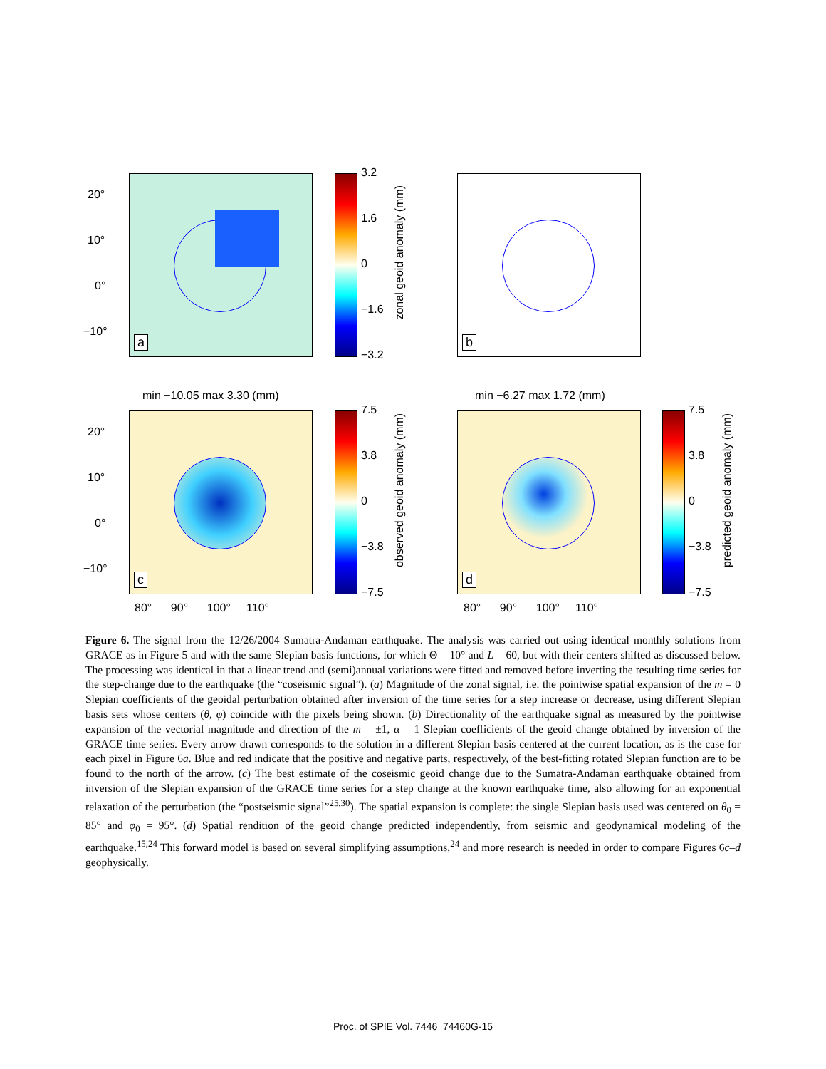a
20°
10°
0°
−10°
3.2
1.6
0
−1.6
−3.2
zonal geoid anomaly (mm)
b
min −10.05 max 3.30 (mm) min −6.27 max 1.72 (mm)
c
20°
10°
0°
−10°
7.5
3.8
0
−3.8
−7.5
observed geoid anomaly (mm)
d
7.5
3.8
0
−3.8
−7.5
predicted geoid anomaly (mm)
80° 90° 100° 110°
80° 90° 100° 110°
Figure 6. The signal from the 12/26/2004 Sumatra-Andaman earthquake. The analysis was carried out using identical monthly solutions from GRACE as in Figure 5 and with the same Slepian basis functions, for which Θ = 10° and L = 60, but with their centers shifted as discussed below. The processing was identical in that a linear trend and (semi)annual variations were fitted and removed before inverting the resulting time series for the step-change due to the earthquake (the “coseismic signal”). (a) Magnitude of the zonal signal, i.e. the pointwise spatial expansion of the m = 0 Slepian coefficients of the geoidal perturbation obtained after inversion of the time series for a step increase or decrease, using different Slepian basis sets whose centers (θ, φ) coincide with the pixels being shown. (b) Directionality of the earthquake signal as measured by the pointwise expansion of the vectorial magnitude and direction of the m = ±1, α = 1 Slepian coefficients of the geoid change obtained by inversion of the GRACE time series. Every arrow drawn corresponds to the solution in a different Slepian basis centered at the current location, as is the case for each pixel in Figure 6a. Blue and red indicate that the positive and negative parts, respectively, of the best-fitting rotated Slepian function are to be found to the north of the arrow. (c) The best estimate of the coseismic geoid change due to the Sumatra-Andaman earthquake obtained from inversion of the Slepian expansion of the GRACE time series for a step change at the known earthquake time, also allowing for an exponential relaxation of the perturbation (the “postseismic signal”<sup>25,30</sup>). The spatial expansion is complete: the single Slepian basis used was centered on θ<sub>0</sub> = 85° and φ<sub>0</sub> = 95°. (d) Spatial rendition of the geoid change predicted independently, from seismic and geodynamical modeling of the earthquake.<sup>15,24</sup> This forward model is based on several simplifying assumptions,<sup>24</sup> and more research is needed in order to compare Figures 6c–d geophysically.
Proc. of SPIE Vol. 7446 74460G-15